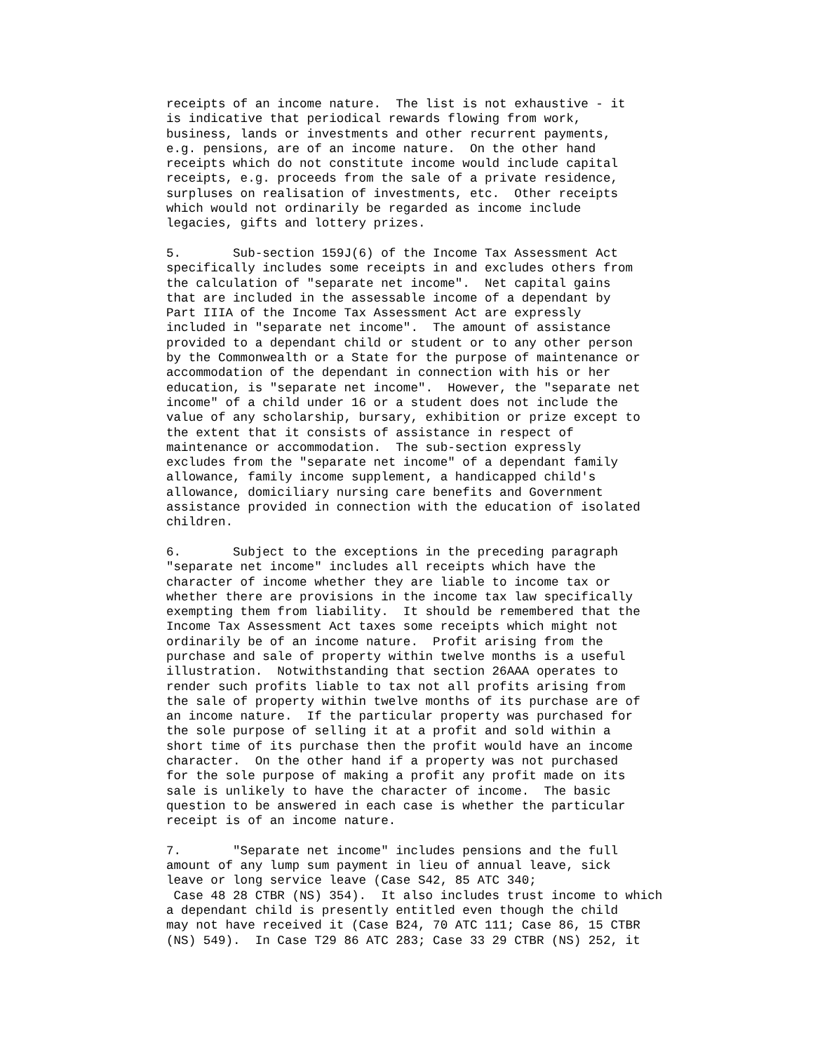receipts of an income nature.  The list is not exhaustive - it
is indicative that periodical rewards flowing from work,
business, lands or investments and other recurrent payments,
e.g. pensions, are of an income nature.  On the other hand
receipts which do not constitute income would include capital
receipts, e.g. proceeds from the sale of a private residence,
surpluses on realisation of investments, etc.  Other receipts
which would not ordinarily be regarded as income include
legacies, gifts and lottery prizes.

5.       Sub-section 159J(6) of the Income Tax Assessment Act
specifically includes some receipts in and excludes others from
the calculation of "separate net income".  Net capital gains
that are included in the assessable income of a dependant by
Part IIIA of the Income Tax Assessment Act are expressly
included in "separate net income".  The amount of assistance
provided to a dependant child or student or to any other person
by the Commonwealth or a State for the purpose of maintenance or
accommodation of the dependant in connection with his or her
education, is "separate net income".  However, the "separate net
income" of a child under 16 or a student does not include the
value of any scholarship, bursary, exhibition or prize except to
the extent that it consists of assistance in respect of
maintenance or accommodation.  The sub-section expressly
excludes from the "separate net income" of a dependant family
allowance, family income supplement, a handicapped child's
allowance, domiciliary nursing care benefits and Government
assistance provided in connection with the education of isolated
children.

6.       Subject to the exceptions in the preceding paragraph
"separate net income" includes all receipts which have the
character of income whether they are liable to income tax or
whether there are provisions in the income tax law specifically
exempting them from liability.  It should be remembered that the
Income Tax Assessment Act taxes some receipts which might not
ordinarily be of an income nature.  Profit arising from the
purchase and sale of property within twelve months is a useful
illustration.  Notwithstanding that section 26AAA operates to
render such profits liable to tax not all profits arising from
the sale of property within twelve months of its purchase are of
an income nature.  If the particular property was purchased for
the sole purpose of selling it at a profit and sold within a
short time of its purchase then the profit would have an income
character.  On the other hand if a property was not purchased
for the sole purpose of making a profit any profit made on its
sale is unlikely to have the character of income.  The basic
question to be answered in each case is whether the particular
receipt is of an income nature.

7.       "Separate net income" includes pensions and the full
amount of any lump sum payment in lieu of annual leave, sick
leave or long service leave (Case S42, 85 ATC 340;
 Case 48 28 CTBR (NS) 354).  It also includes trust income to which
a dependant child is presently entitled even though the child
may not have received it (Case B24, 70 ATC 111; Case 86, 15 CTBR
(NS) 549).  In Case T29 86 ATC 283; Case 33 29 CTBR (NS) 252, it